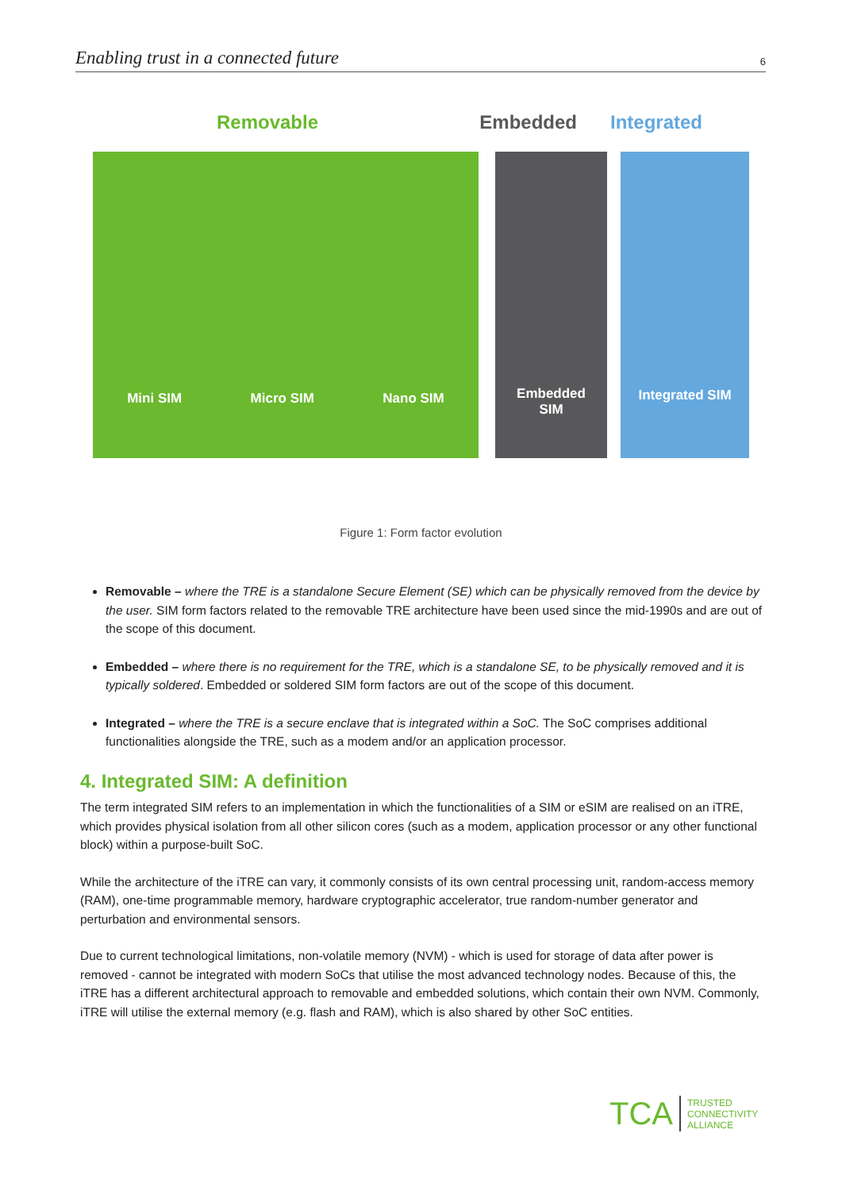Enabling trust in a connected future 6
Removable Embedded Integrated
Mini SIM Micro SIM Nano SIM
Embedded
SIM
Integrated SIM
Figure 1: Form factor evolution
Removable – where the TRE is a standalone Secure Element (SE) which can be physically removed from the device by the user. SIM form factors related to the removable TRE architecture have been used since the mid-1990s and are out of the scope of this document.
Embedded – where there is no requirement for the TRE, which is a standalone SE, to be physically removed and it is typically soldered. Embedded or soldered SIM form factors are out of the scope of this document.
Integrated – where the TRE is a secure enclave that is integrated within a SoC. The SoC comprises additional functionalities alongside the TRE, such as a modem and/or an application processor.
4. Integrated SIM: A definition
The term integrated SIM refers to an implementation in which the functionalities of a SIM or eSIM are realised on an iTRE, which provides physical isolation from all other silicon cores (such as a modem, application processor or any other functional block) within a purpose-built SoC.
While the architecture of the iTRE can vary, it commonly consists of its own central processing unit, random-access memory (RAM), one-time programmable memory, hardware cryptographic accelerator, true random-number generator and perturbation and environmental sensors.
Due to current technological limitations, non-volatile memory (NVM) - which is used for storage of data after power is removed - cannot be integrated with modern SoCs that utilise the most advanced technology nodes. Because of this, the iTRE has a different architectural approach to removable and embedded solutions, which contain their own NVM. Commonly, iTRE will utilise the external memory (e.g. flash and RAM), which is also shared by other SoC entities.
TCA
TRUSTED
CONNECTIVITY
ALLIANCE